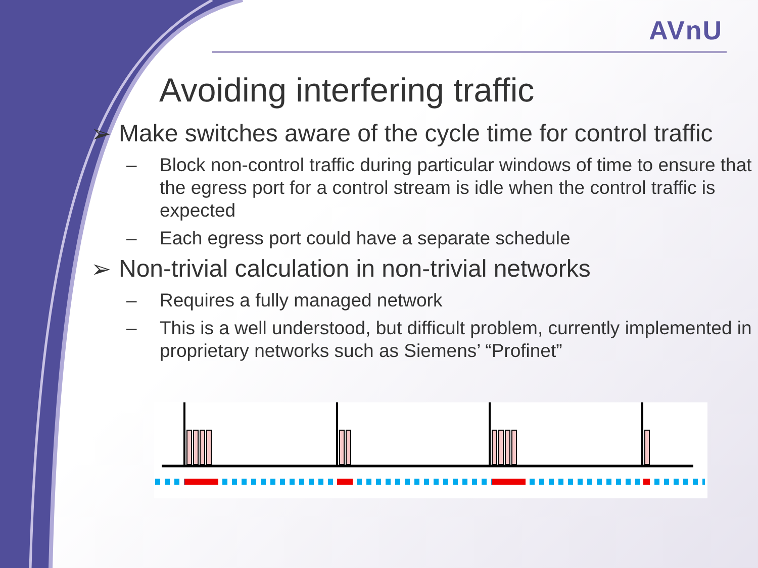AVnU
Avoiding interfering traffic
➢ Make switches aware of the cycle time for control traffic
– Block non-control traffic during particular windows of time to ensure that the egress port for a control stream is idle when the control traffic is expected
– Each egress port could have a separate schedule
➢ Non-trivial calculation in non-trivial networks
– Requires a fully managed network
– This is a well understood, but difficult problem, currently implemented in proprietary networks such as Siemens’ “Profinet”